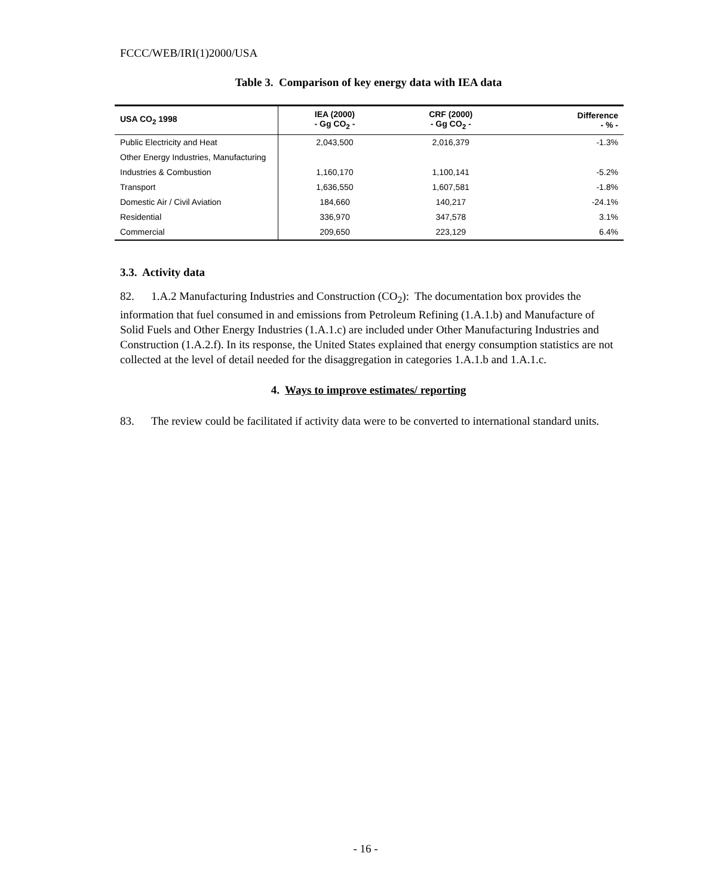FCCC/WEB/IRI(1)2000/USA
Table 3. Comparison of key energy data with IEA data
| USA CO<sub>2</sub> 1998 | IEA (2000) - Gg CO<sub>2</sub> - | CRF (2000) - Gg CO<sub>2</sub> - | Difference - % - |
| --- | --- | --- | --- |
| Public Electricity and Heat | 2,043,500 | 2,016,379 | -1.3% |
| Other Energy Industries, Manufacturing | | | |
| Industries & Combustion | 1,160,170 | 1,100,141 | -5.2% |
| Transport | 1,636,550 | 1,607,581 | -1.8% |
| Domestic Air / Civil Aviation | 184,660 | 140,217 | -24.1% |
| Residential | 336,970 | 347,578 | 3.1% |
| Commercial | 209,650 | 223,129 | 6.4% |
3.3. Activity data
82. 1.A.2 Manufacturing Industries and Construction (CO<sub>2</sub>): The documentation box provides the information that fuel consumed in and emissions from Petroleum Refining (1.A.1.b) and Manufacture of Solid Fuels and Other Energy Industries (1.A.1.c) are included under Other Manufacturing Industries and Construction (1.A.2.f). In its response, the United States explained that energy consumption statistics are not collected at the level of detail needed for the disaggregation in categories 1.A.1.b and 1.A.1.c.
4. Ways to improve estimates/ reporting
83. The review could be facilitated if activity data were to be converted to international standard units.
- 16 -